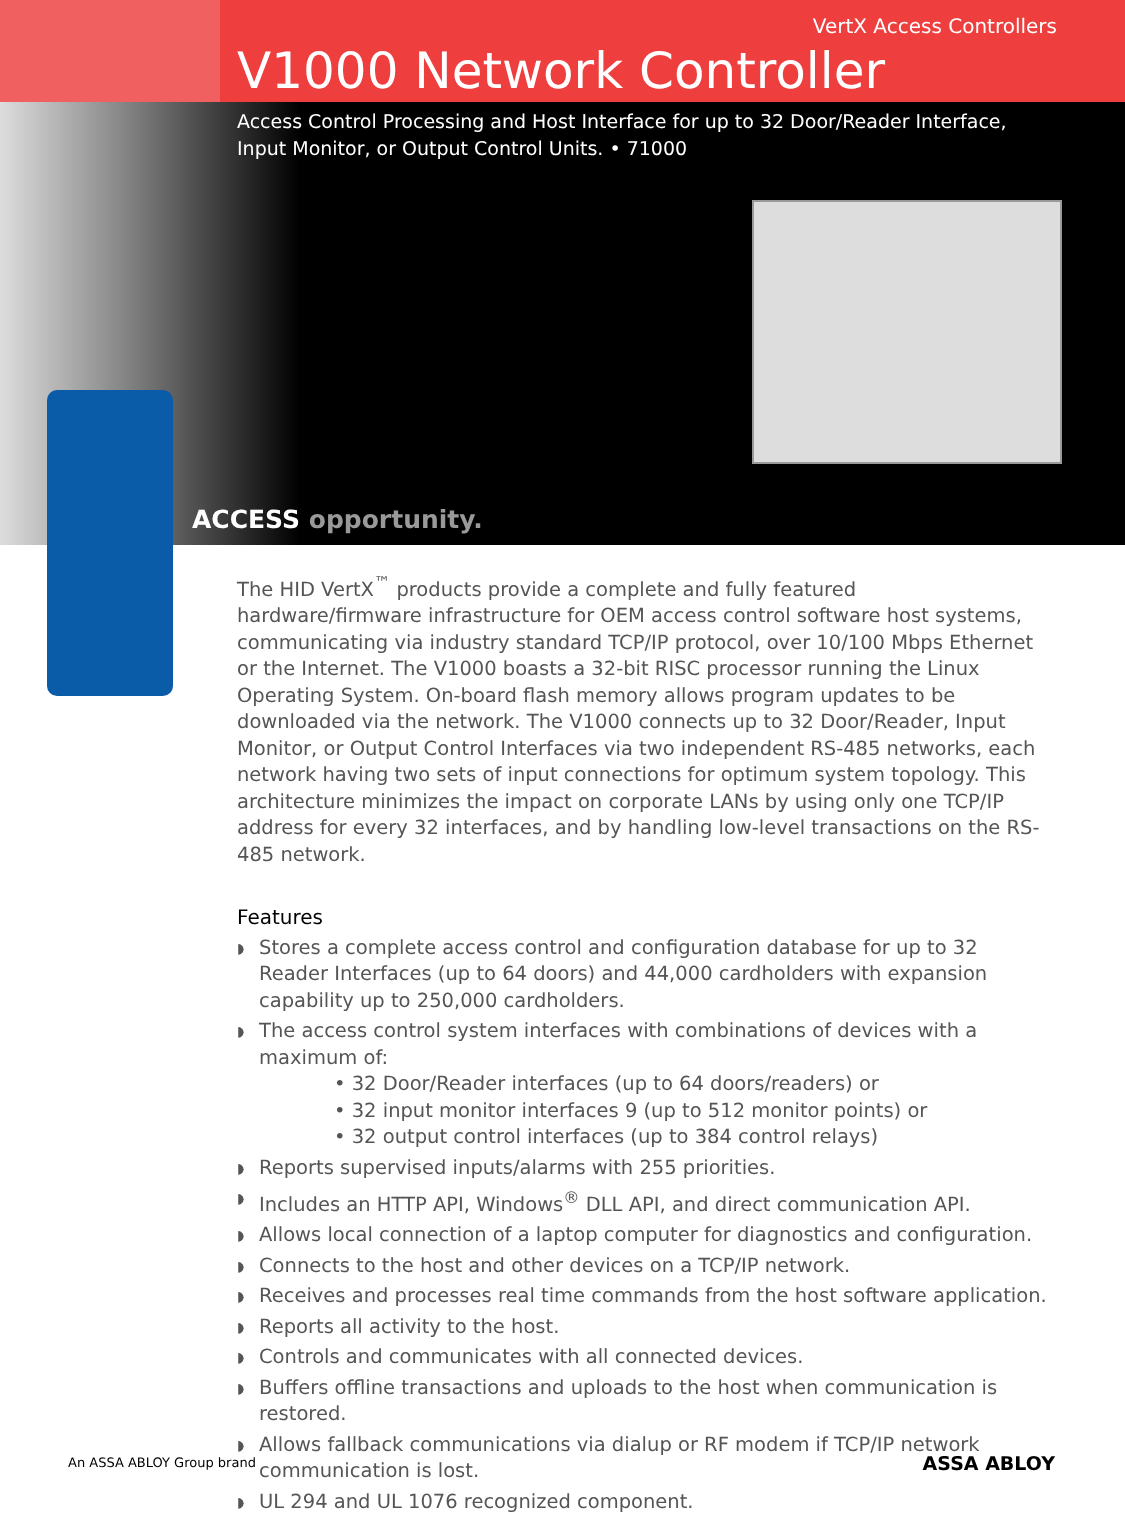VertX Access Controllers
V1000 Network Controller
Access Control Processing and Host Interface for up to 32 Door/Reader Interface, Input Monitor, or Output Control Units. • 71000
ACCESS opportunity.
The HID VertX<sup>™</sup> products provide a complete and fully featured hardware/firmware infrastructure for OEM access control software host systems, communicating via industry standard TCP/IP protocol, over 10/100 Mbps Ethernet or the Internet. The V1000 boasts a 32-bit RISC processor running the Linux Operating System. On-board flash memory allows program updates to be downloaded via the network. The V1000 connects up to 32 Door/Reader, Input Monitor, or Output Control Interfaces via two independent RS-485 networks, each network having two sets of input connections for optimum system topology. This architecture minimizes the impact on corporate LANs by using only one TCP/IP address for every 32 interfaces, and by handling low-level transactions on the RS-485 network.
Features
◗ Stores a complete access control and configuration database for up to 32 Reader Interfaces (up to 64 doors) and 44,000 cardholders with expansion capability up to 250,000 cardholders.
◗ The access control system interfaces with combinations of devices with a maximum of:
• 32 Door/Reader interfaces (up to 64 doors/readers) or
• 32 input monitor interfaces 9 (up to 512 monitor points) or
• 32 output control interfaces (up to 384 control relays)
◗ Reports supervised inputs/alarms with 255 priorities.
◗ Includes an HTTP API, Windows<sup>®</sup> DLL API, and direct communication API.
◗ Allows local connection of a laptop computer for diagnostics and configuration.
◗ Connects to the host and other devices on a TCP/IP network.
◗ Receives and processes real time commands from the host software application.
◗ Reports all activity to the host.
◗ Controls and communicates with all connected devices.
◗ Buffers offline transactions and uploads to the host when communication is restored.
◗ Allows fallback communications via dialup or RF modem if TCP/IP network communication is lost.
◗ UL 294 and UL 1076 recognized component.
An ASSA ABLOY Group brand ASSA ABLOY